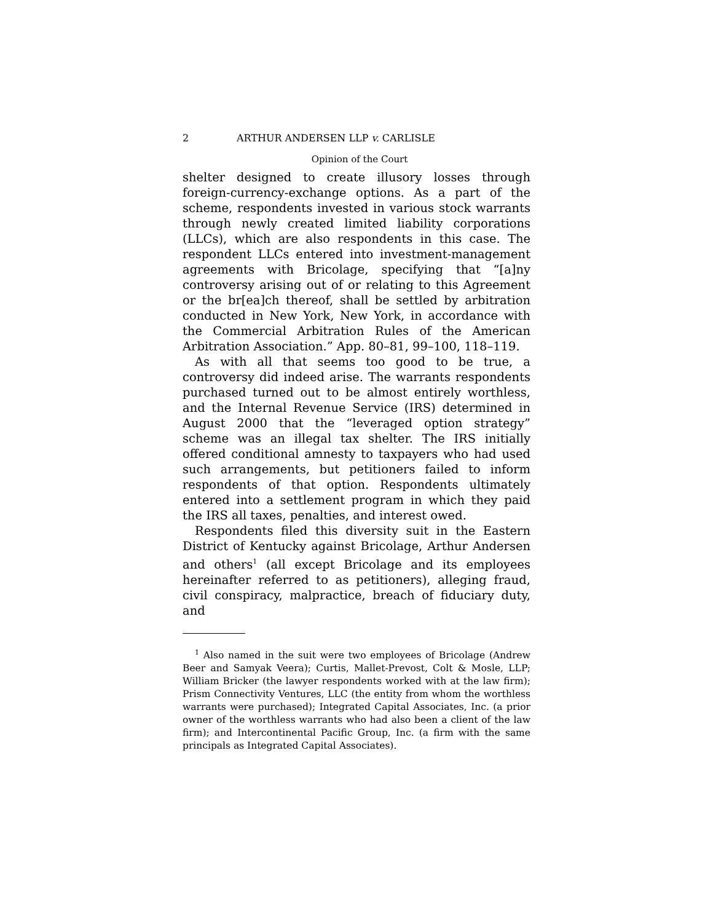2 ARTHUR ANDERSEN LLP v. CARLISLE
Opinion of the Court
shelter designed to create illusory losses through foreign-currency-exchange options. As a part of the scheme, respondents invested in various stock warrants through newly created limited liability corporations (LLCs), which are also respondents in this case. The respondent LLCs entered into investment-management agreements with Bricolage, specifying that “[a]ny controversy arising out of or relating to this Agreement or the br[ea]ch thereof, shall be settled by arbitration conducted in New York, New York, in accordance with the Commercial Arbitration Rules of the American Arbitration Association.” App. 80–81, 99–100, 118–119.
As with all that seems too good to be true, a controversy did indeed arise. The warrants respondents purchased turned out to be almost entirely worthless, and the Internal Revenue Service (IRS) determined in August 2000 that the “leveraged option strategy” scheme was an illegal tax shelter. The IRS initially offered conditional amnesty to taxpayers who had used such arrangements, but petitioners failed to inform respondents of that option. Respondents ultimately entered into a settlement program in which they paid the IRS all taxes, penalties, and interest owed.
Respondents filed this diversity suit in the Eastern District of Kentucky against Bricolage, Arthur Andersen and others<sup>1</sup> (all except Bricolage and its employees hereinafter referred to as petitioners), alleging fraud, civil conspiracy, malpractice, breach of fiduciary duty, and
<sup>1</sup> Also named in the suit were two employees of Bricolage (Andrew Beer and Samyak Veera); Curtis, Mallet-Prevost, Colt & Mosle, LLP; William Bricker (the lawyer respondents worked with at the law firm); Prism Connectivity Ventures, LLC (the entity from whom the worthless warrants were purchased); Integrated Capital Associates, Inc. (a prior owner of the worthless warrants who had also been a client of the law firm); and Intercontinental Pacific Group, Inc. (a firm with the same principals as Integrated Capital Associates).